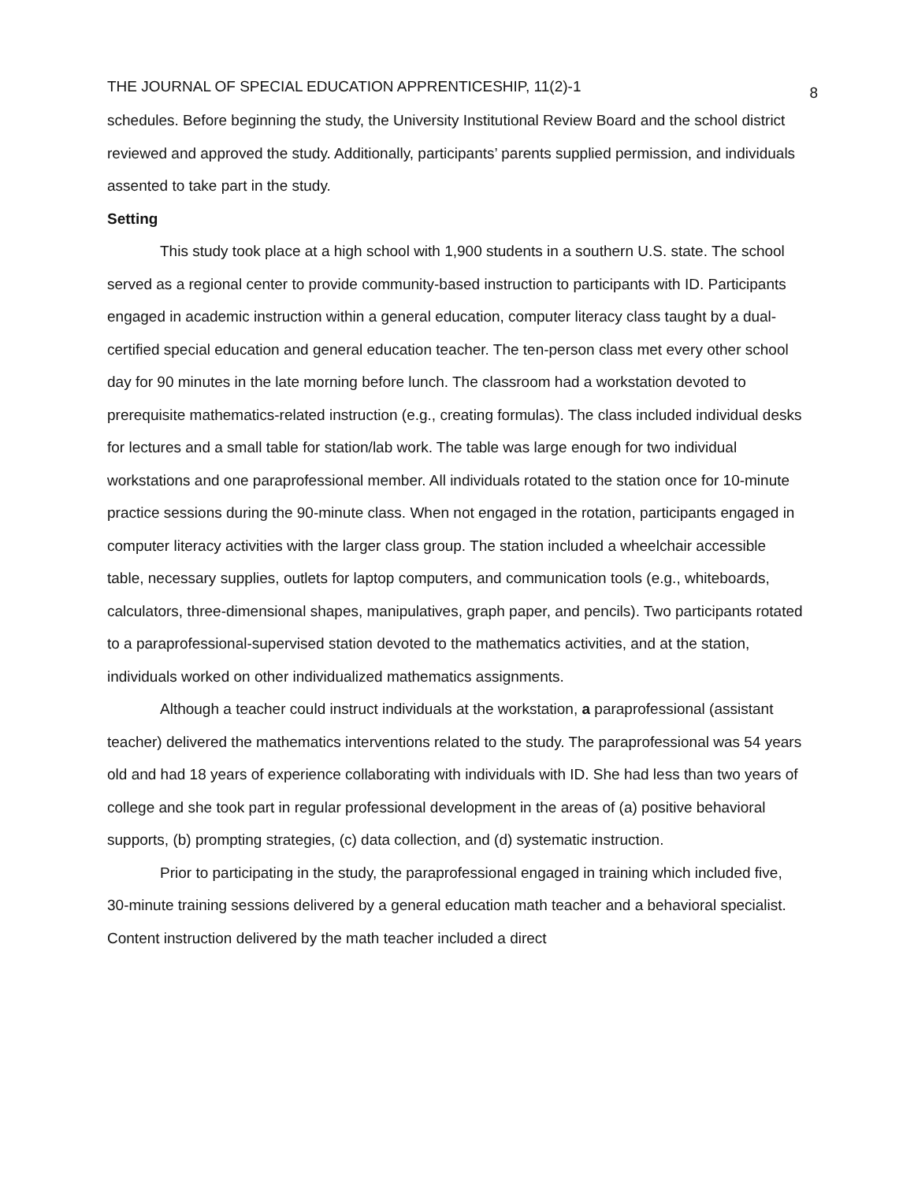THE JOURNAL OF SPECIAL EDUCATION APPRENTICESHIP, 11(2)-1 8
schedules. Before beginning the study, the University Institutional Review Board and the school district reviewed and approved the study. Additionally, participants’ parents supplied permission, and individuals assented to take part in the study.
Setting
This study took place at a high school with 1,900 students in a southern U.S. state. The school served as a regional center to provide community-based instruction to participants with ID. Participants engaged in academic instruction within a general education, computer literacy class taught by a dual-certified special education and general education teacher. The ten-person class met every other school day for 90 minutes in the late morning before lunch. The classroom had a workstation devoted to prerequisite mathematics-related instruction (e.g., creating formulas). The class included individual desks for lectures and a small table for station/lab work. The table was large enough for two individual workstations and one paraprofessional member. All individuals rotated to the station once for 10-minute practice sessions during the 90-minute class. When not engaged in the rotation, participants engaged in computer literacy activities with the larger class group. The station included a wheelchair accessible table, necessary supplies, outlets for laptop computers, and communication tools (e.g., whiteboards, calculators, three-dimensional shapes, manipulatives, graph paper, and pencils). Two participants rotated to a paraprofessional-supervised station devoted to the mathematics activities, and at the station, individuals worked on other individualized mathematics assignments.
Although a teacher could instruct individuals at the workstation, a paraprofessional (assistant teacher) delivered the mathematics interventions related to the study. The paraprofessional was 54 years old and had 18 years of experience collaborating with individuals with ID. She had less than two years of college and she took part in regular professional development in the areas of (a) positive behavioral supports, (b) prompting strategies, (c) data collection, and (d) systematic instruction.
Prior to participating in the study, the paraprofessional engaged in training which included five, 30-minute training sessions delivered by a general education math teacher and a behavioral specialist. Content instruction delivered by the math teacher included a direct